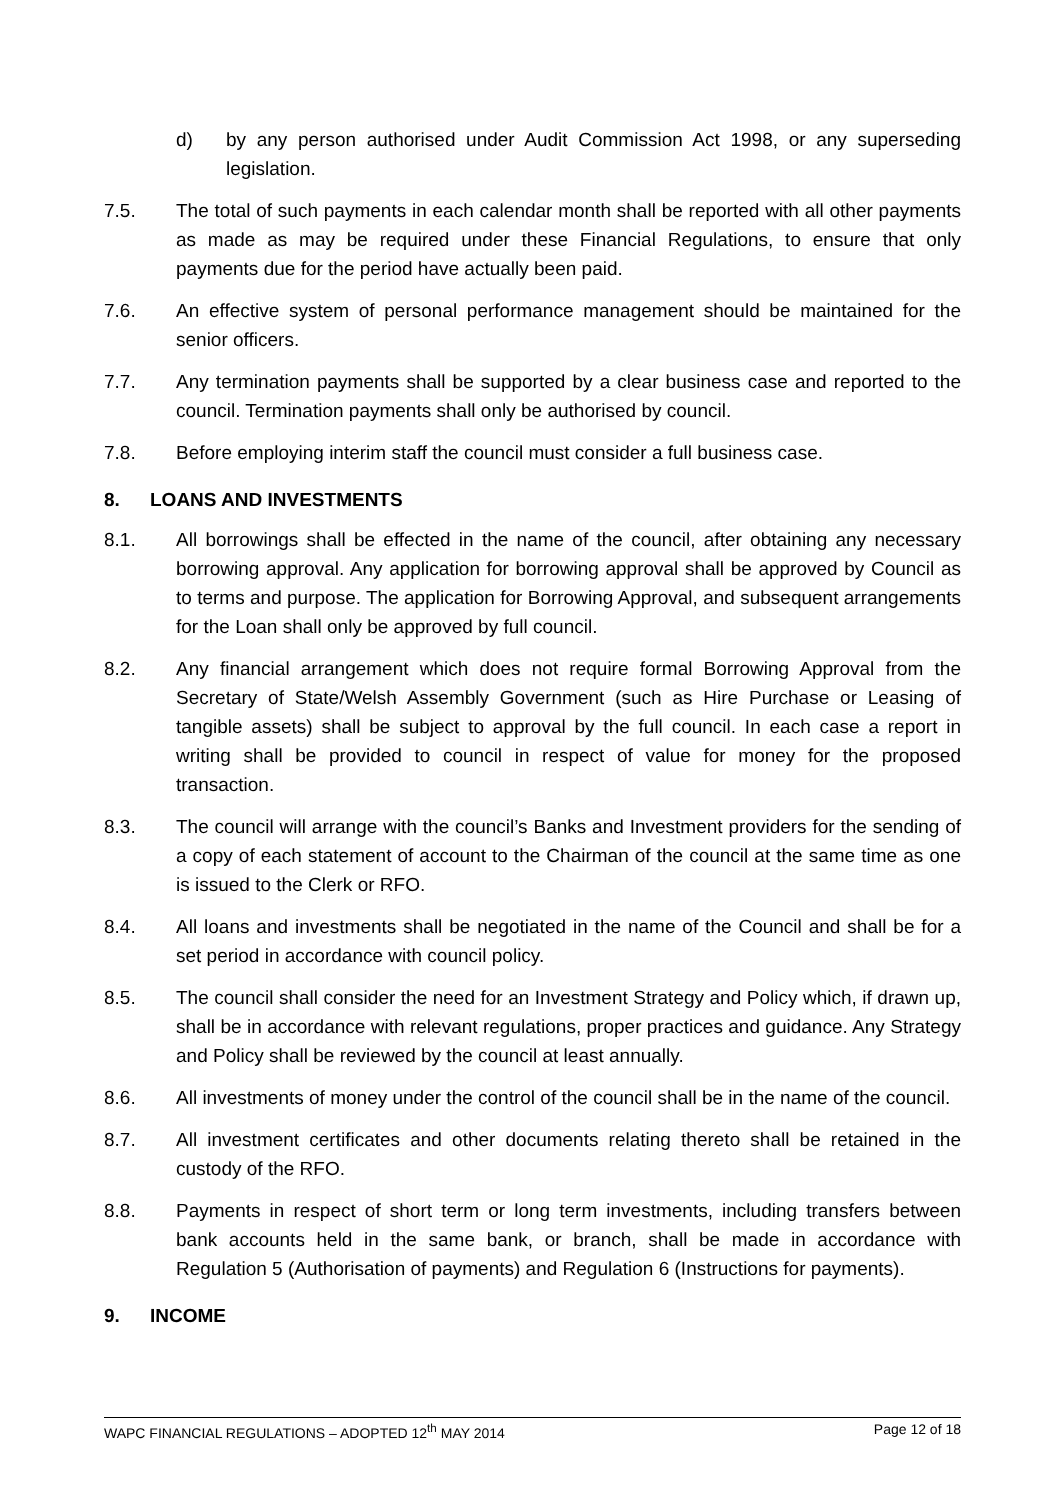d) by any person authorised under Audit Commission Act 1998, or any superseding legislation.
7.5. The total of such payments in each calendar month shall be reported with all other payments as made as may be required under these Financial Regulations, to ensure that only payments due for the period have actually been paid.
7.6. An effective system of personal performance management should be maintained for the senior officers.
7.7. Any termination payments shall be supported by a clear business case and reported to the council. Termination payments shall only be authorised by council.
7.8. Before employing interim staff the council must consider a full business case.
8. LOANS AND INVESTMENTS
8.1. All borrowings shall be effected in the name of the council, after obtaining any necessary borrowing approval. Any application for borrowing approval shall be approved by Council as to terms and purpose. The application for Borrowing Approval, and subsequent arrangements for the Loan shall only be approved by full council.
8.2. Any financial arrangement which does not require formal Borrowing Approval from the Secretary of State/Welsh Assembly Government (such as Hire Purchase or Leasing of tangible assets) shall be subject to approval by the full council. In each case a report in writing shall be provided to council in respect of value for money for the proposed transaction.
8.3. The council will arrange with the council’s Banks and Investment providers for the sending of a copy of each statement of account to the Chairman of the council at the same time as one is issued to the Clerk or RFO.
8.4. All loans and investments shall be negotiated in the name of the Council and shall be for a set period in accordance with council policy.
8.5. The council shall consider the need for an Investment Strategy and Policy which, if drawn up, shall be in accordance with relevant regulations, proper practices and guidance. Any Strategy and Policy shall be reviewed by the council at least annually.
8.6. All investments of money under the control of the council shall be in the name of the council.
8.7. All investment certificates and other documents relating thereto shall be retained in the custody of the RFO.
8.8. Payments in respect of short term or long term investments, including transfers between bank accounts held in the same bank, or branch, shall be made in accordance with Regulation 5 (Authorisation of payments) and Regulation 6 (Instructions for payments).
9. INCOME
WAPC FINANCIAL REGULATIONS – ADOPTED 12<sup>th</sup> MAY 2014 Page 12 of 18